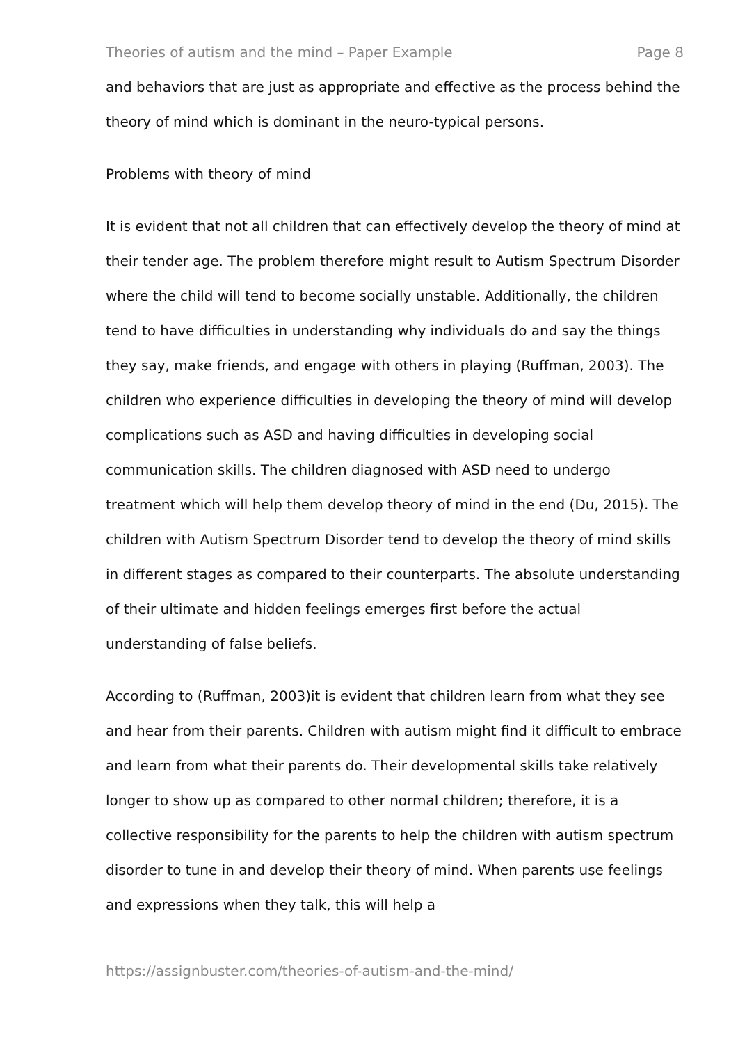Theories of autism and the mind – Paper Example Page 8
and behaviors that are just as appropriate and effective as the process behind the theory of mind which is dominant in the neuro-typical persons.
Problems with theory of mind
It is evident that not all children that can effectively develop the theory of mind at their tender age. The problem therefore might result to Autism Spectrum Disorder where the child will tend to become socially unstable. Additionally, the children tend to have difficulties in understanding why individuals do and say the things they say, make friends, and engage with others in playing (Ruffman, 2003). The children who experience difficulties in developing the theory of mind will develop complications such as ASD and having difficulties in developing social communication skills. The children diagnosed with ASD need to undergo treatment which will help them develop theory of mind in the end (Du, 2015). The children with Autism Spectrum Disorder tend to develop the theory of mind skills in different stages as compared to their counterparts. The absolute understanding of their ultimate and hidden feelings emerges first before the actual understanding of false beliefs.
According to (Ruffman, 2003)it is evident that children learn from what they see and hear from their parents. Children with autism might find it difficult to embrace and learn from what their parents do. Their developmental skills take relatively longer to show up as compared to other normal children; therefore, it is a collective responsibility for the parents to help the children with autism spectrum disorder to tune in and develop their theory of mind. When parents use feelings and expressions when they talk, this will help a
https://assignbuster.com/theories-of-autism-and-the-mind/